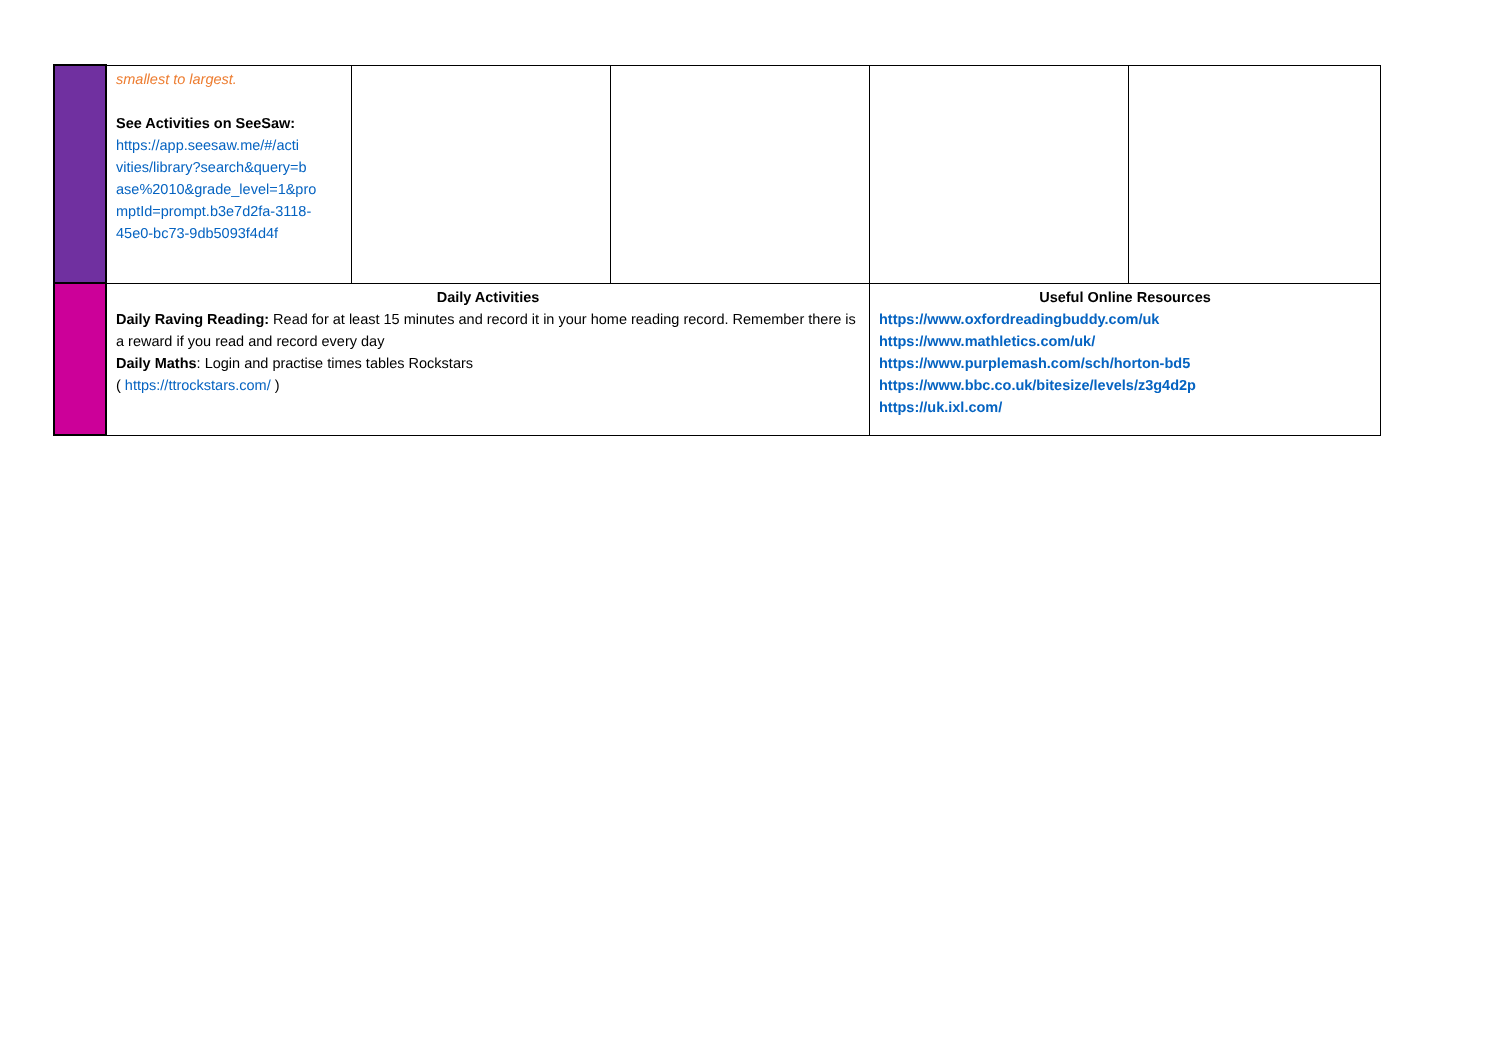| | smallest to largest. See Activities on SeeSaw: https://app.seesaw.me/#/acti vities/library?search&query=b ase%2010&grade_level=1&pro mptId=prompt.b3e7d2fa-3118-45e0-bc73-9db5093f4d4f | | | | |
| | Daily Activities Daily Raving Reading: Read for at least 15 minutes and record it in your home reading record. Remember there is a reward if you read and record every day Daily Maths : Login and practise times tables Rockstars ( https://ttrockstars.com/ ) | | | Useful Online Resources https://www.oxfordreadingbuddy.com/uk https://www.mathletics.com/uk/ https://www.purplemash.com/sch/horton-bd5 https://www.bbc.co.uk/bitesize/levels/z3g4d2p https://uk.ixl.com/ | |